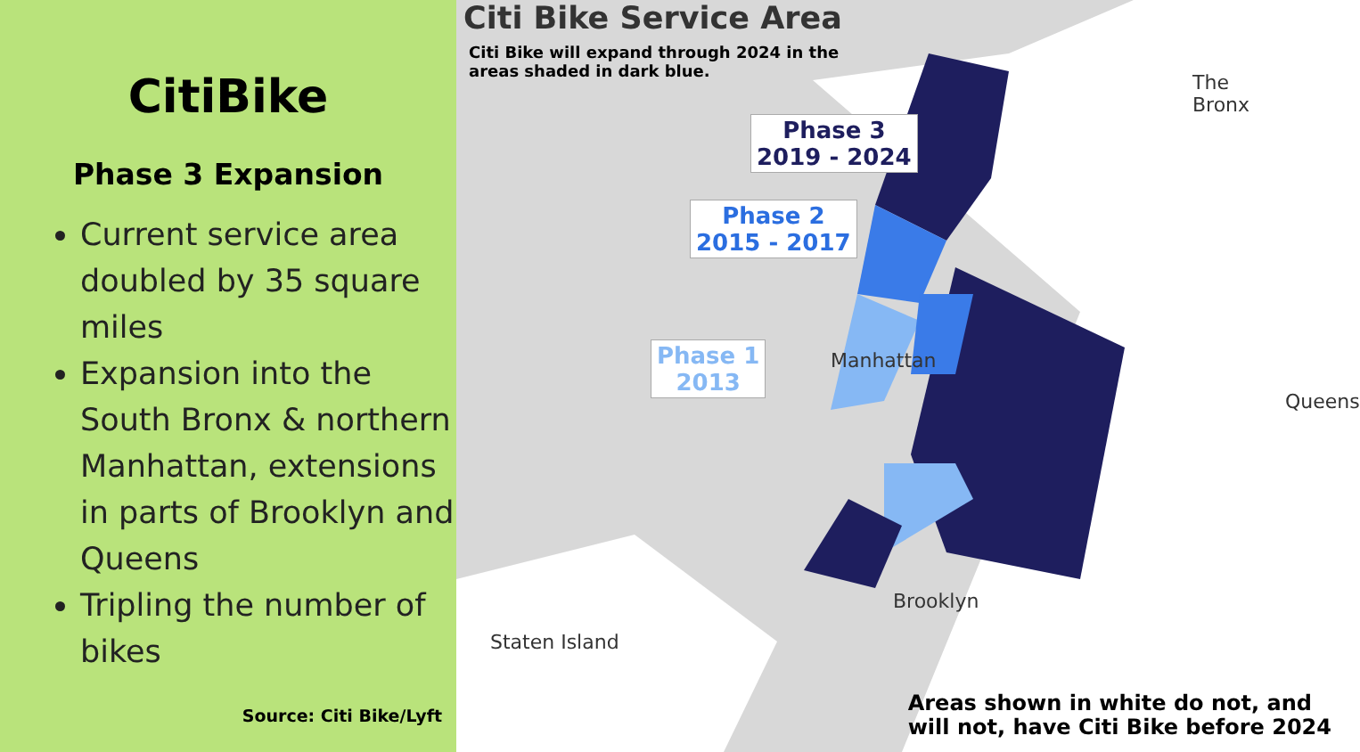CitiBike
Phase 3 Expansion
Current service area doubled by 35 square miles
Expansion into the South Bronx & northern Manhattan, extensions in parts of Brooklyn and Queens
Tripling the number of bikes
Source: Citi Bike/Lyft
Citi Bike Service Area
Citi Bike will expand through 2024 in the areas shaded in dark blue.
Phase 3
2019 - 2024
Phase 2
2015 - 2017
Phase 1
2013
The
Bronx
Manhattan
Queens
Brooklyn
Staten Island
Areas shown in white do not, and
will not, have Citi Bike before 2024